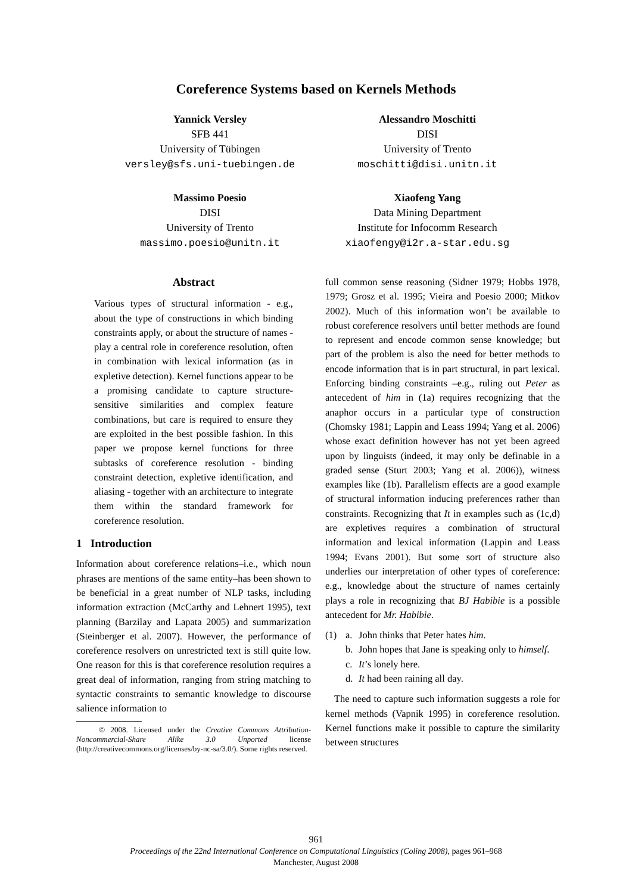Coreference Systems based on Kernels Methods
Yannick Versley
SFB 441
University of Tübingen
versley@sfs.uni-tuebingen.de
Alessandro Moschitti
DISI
University of Trento
moschitti@disi.unitn.it
Massimo Poesio
DISI
University of Trento
massimo.poesio@unitn.it
Xiaofeng Yang
Data Mining Department
Institute for Infocomm Research
xiaofengy@i2r.a-star.edu.sg
Abstract
Various types of structural information - e.g., about the type of constructions in which binding constraints apply, or about the structure of names - play a central role in coreference resolution, often in combination with lexical information (as in expletive detection). Kernel functions appear to be a promising candidate to capture structure-sensitive similarities and complex feature combinations, but care is required to ensure they are exploited in the best possible fashion. In this paper we propose kernel functions for three subtasks of coreference resolution - binding constraint detection, expletive identification, and aliasing - together with an architecture to integrate them within the standard framework for coreference resolution.
1 Introduction
Information about coreference relations–i.e., which noun phrases are mentions of the same entity–has been shown to be beneficial in a great number of NLP tasks, including information extraction (McCarthy and Lehnert 1995), text planning (Barzilay and Lapata 2005) and summarization (Steinberger et al. 2007). However, the performance of coreference resolvers on unrestricted text is still quite low. One reason for this is that coreference resolution requires a great deal of information, ranging from string matching to syntactic constraints to semantic knowledge to discourse salience information to
© 2008. Licensed under the Creative Commons Attribution-Noncommercial-Share Alike 3.0 Unported license (http://creativecommons.org/licenses/by-nc-sa/3.0/). Some rights reserved.
full common sense reasoning (Sidner 1979; Hobbs 1978, 1979; Grosz et al. 1995; Vieira and Poesio 2000; Mitkov 2002). Much of this information won’t be available to robust coreference resolvers until better methods are found to represent and encode common sense knowledge; but part of the problem is also the need for better methods to encode information that is in part structural, in part lexical. Enforcing binding constraints –e.g., ruling out Peter as antecedent of him in (1a) requires recognizing that the anaphor occurs in a particular type of construction (Chomsky 1981; Lappin and Leass 1994; Yang et al. 2006) whose exact definition however has not yet been agreed upon by linguists (indeed, it may only be definable in a graded sense (Sturt 2003; Yang et al. 2006)), witness examples like (1b). Parallelism effects are a good example of structural information inducing preferences rather than constraints. Recognizing that It in examples such as (1c,d) are expletives requires a combination of structural information and lexical information (Lappin and Leass 1994; Evans 2001). But some sort of structure also underlies our interpretation of other types of coreference: e.g., knowledge about the structure of names certainly plays a role in recognizing that BJ Habibie is a possible antecedent for Mr. Habibie.
(1)
a.
John thinks that Peter hates him.
b.
John hopes that Jane is speaking only to himself.
c.
It’s lonely here.
d.
It had been raining all day.
The need to capture such information suggests a role for kernel methods (Vapnik 1995) in coreference resolution. Kernel functions make it possible to capture the similarity between structures
961
Proceedings of the 22nd International Conference on Computational Linguistics (Coling 2008), pages 961–968
Manchester, August 2008